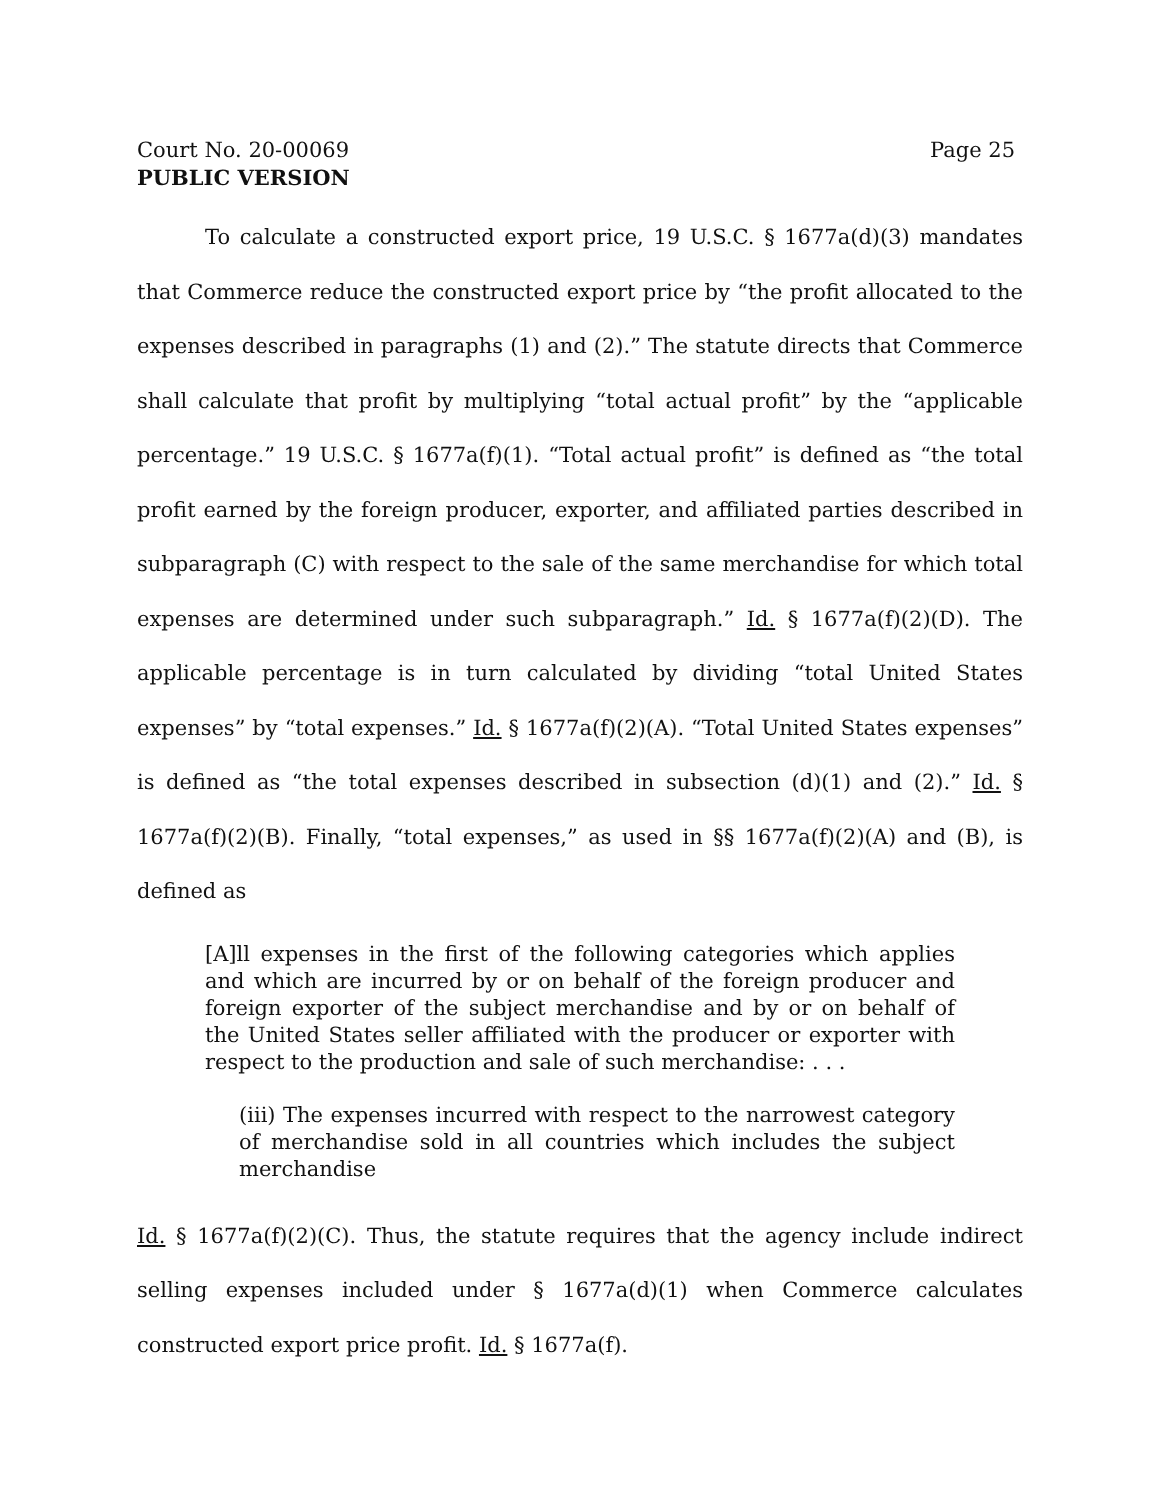Court No. 20-00069 Page 25
PUBLIC VERSION
To calculate a constructed export price, 19 U.S.C. § 1677a(d)(3) mandates that Commerce reduce the constructed export price by “the profit allocated to the expenses described in paragraphs (1) and (2).” The statute directs that Commerce shall calculate that profit by multiplying “total actual profit” by the “applicable percentage.” 19 U.S.C. § 1677a(f)(1). “Total actual profit” is defined as “the total profit earned by the foreign producer, exporter, and affiliated parties described in subparagraph (C) with respect to the sale of the same merchandise for which total expenses are determined under such subparagraph.” Id. § 1677a(f)(2)(D). The applicable percentage is in turn calculated by dividing “total United States expenses” by “total expenses.” Id. § 1677a(f)(2)(A). “Total United States expenses” is defined as “the total expenses described in subsection (d)(1) and (2).” Id. § 1677a(f)(2)(B). Finally, “total expenses,” as used in §§ 1677a(f)(2)(A) and (B), is defined as
[A]ll expenses in the first of the following categories which applies and which are incurred by or on behalf of the foreign producer and foreign exporter of the subject merchandise and by or on behalf of the United States seller affiliated with the producer or exporter with respect to the production and sale of such merchandise: . . .
(iii) The expenses incurred with respect to the narrowest category of merchandise sold in all countries which includes the subject merchandise
Id. § 1677a(f)(2)(C). Thus, the statute requires that the agency include indirect selling expenses included under § 1677a(d)(1) when Commerce calculates constructed export price profit. Id. § 1677a(f).